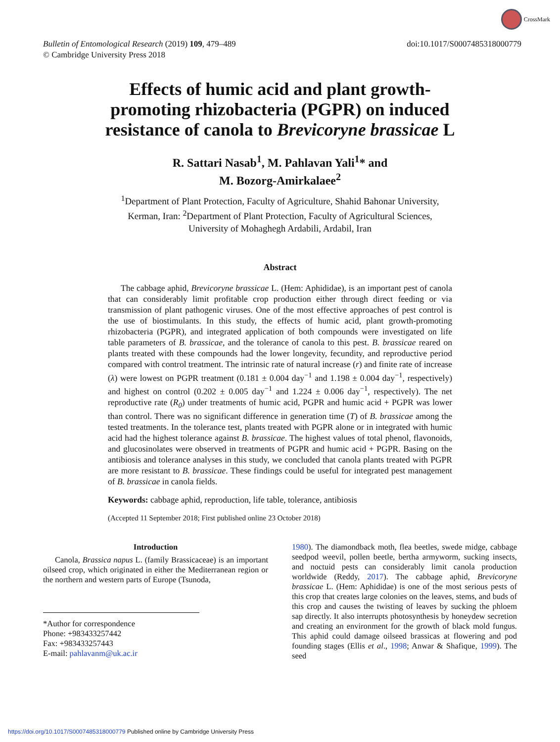CrossMark
Bulletin of Entomological Research (2019) 109, 479–489
© Cambridge University Press 2018
doi:10.1017/S0007485318000779
Effects of humic acid and plant growth-promoting rhizobacteria (PGPR) on induced resistance of canola to Brevicoryne brassicae L
R. Sattari Nasab<sup>1</sup>, M. Pahlavan Yali<sup>1</sup>* and
M. Bozorg-Amirkalaee<sup>2</sup>
<sup>1</sup> Department of Plant Protection, Faculty of Agriculture, Shahid Bahonar University, Kerman, Iran: <sup>2</sup>Department of Plant Protection, Faculty of Agricultural Sciences, University of Mohaghegh Ardabili, Ardabil, Iran
Abstract
The cabbage aphid, Brevicoryne brassicae L. (Hem: Aphididae), is an important pest of canola that can considerably limit profitable crop production either through direct feeding or via transmission of plant pathogenic viruses. One of the most effective approaches of pest control is the use of biostimulants. In this study, the effects of humic acid, plant growth-promoting rhizobacteria (PGPR), and integrated application of both compounds were investigated on life table parameters of B. brassicae, and the tolerance of canola to this pest. B. brassicae reared on plants treated with these compounds had the lower longevity, fecundity, and reproductive period compared with control treatment. The intrinsic rate of natural increase (r) and finite rate of increase (λ) were lowest on PGPR treatment (0.181 ± 0.004 day<sup>−1</sup> and 1.198 ± 0.004 day<sup>−1</sup>, respectively) and highest on control (0.202 ± 0.005 day<sup>−1</sup> and 1.224 ± 0.006 day<sup>−1</sup>, respectively). The net reproductive rate (R<sub>0</sub>) under treatments of humic acid, PGPR and humic acid + PGPR was lower than control. There was no significant difference in generation time (T) of B. brassicae among the tested treatments. In the tolerance test, plants treated with PGPR alone or in integrated with humic acid had the highest tolerance against B. brassicae. The highest values of total phenol, flavonoids, and glucosinolates were observed in treatments of PGPR and humic acid + PGPR. Basing on the antibiosis and tolerance analyses in this study, we concluded that canola plants treated with PGPR are more resistant to B. brassicae. These findings could be useful for integrated pest management of B. brassicae in canola fields.
Keywords: cabbage aphid, reproduction, life table, tolerance, antibiosis
(Accepted 11 September 2018; First published online 23 October 2018)
Introduction
Canola, Brassica napus L. (family Brassicaceae) is an important oilseed crop, which originated in either the Mediterranean region or the northern and western parts of Europe (Tsunoda,
*Author for correspondence
Phone: +983433257442
Fax: +983433257443
E-mail: pahlavanm@uk.ac.ir
1980). The diamondback moth, flea beetles, swede midge, cabbage seedpod weevil, pollen beetle, bertha armyworm, sucking insects, and noctuid pests can considerably limit canola production worldwide (Reddy, 2017). The cabbage aphid, Brevicoryne brassicae L. (Hem: Aphididae) is one of the most serious pests of this crop that creates large colonies on the leaves, stems, and buds of this crop and causes the twisting of leaves by sucking the phloem sap directly. It also interrupts photosynthesis by honeydew secretion and creating an environment for the growth of black mold fungus. This aphid could damage oilseed brassicas at flowering and pod founding stages (Ellis et al., 1998; Anwar & Shafique, 1999). The seed
https://doi.org/10.1017/S0007485318000779 Published online by Cambridge University Press